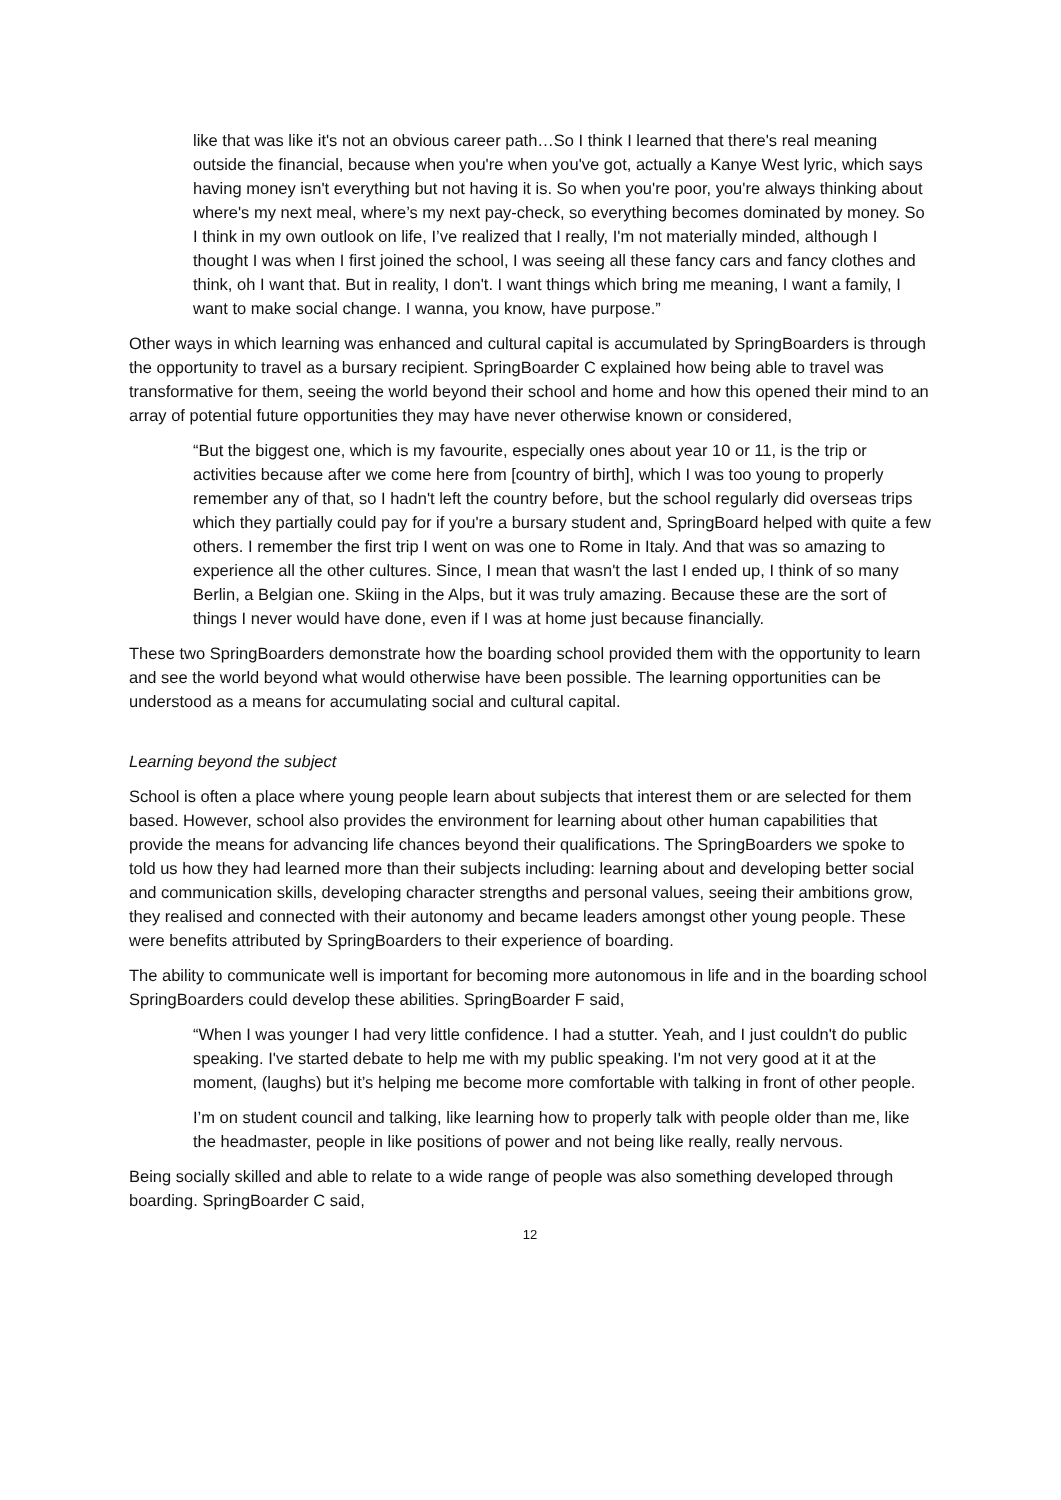like that was like it's not an obvious career path…So I think I learned that there's real meaning outside the financial, because when you're when you've got, actually a Kanye West lyric, which says having money isn't everything but not having it is. So when you're poor, you're always thinking about where's my next meal, where’s my next pay-check, so everything becomes dominated by money. So I think in my own outlook on life, I’ve realized that I really, I'm not materially minded, although I thought I was when I first joined the school, I was seeing all these fancy cars and fancy clothes and think, oh I want that. But in reality, I don't. I want things which bring me meaning, I want a family, I want to make social change. I wanna, you know, have purpose.”
Other ways in which learning was enhanced and cultural capital is accumulated by SpringBoarders is through the opportunity to travel as a bursary recipient. SpringBoarder C explained how being able to travel was transformative for them, seeing the world beyond their school and home and how this opened their mind to an array of potential future opportunities they may have never otherwise known or considered,
“But the biggest one, which is my favourite, especially ones about year 10 or 11, is the trip or activities because after we come here from [country of birth], which I was too young to properly remember any of that, so I hadn't left the country before, but the school regularly did overseas trips which they partially could pay for if you're a bursary student and, SpringBoard helped with quite a few others. I remember the first trip I went on was one to Rome in Italy. And that was so amazing to experience all the other cultures. Since, I mean that wasn't the last I ended up, I think of so many Berlin, a Belgian one. Skiing in the Alps, but it was truly amazing. Because these are the sort of things I never would have done, even if I was at home just because financially.
These two SpringBoarders demonstrate how the boarding school provided them with the opportunity to learn and see the world beyond what would otherwise have been possible. The learning opportunities can be understood as a means for accumulating social and cultural capital.
Learning beyond the subject
School is often a place where young people learn about subjects that interest them or are selected for them based. However, school also provides the environment for learning about other human capabilities that provide the means for advancing life chances beyond their qualifications. The SpringBoarders we spoke to told us how they had learned more than their subjects including: learning about and developing better social and communication skills, developing character strengths and personal values, seeing their ambitions grow, they realised and connected with their autonomy and became leaders amongst other young people. These were benefits attributed by SpringBoarders to their experience of boarding.
The ability to communicate well is important for becoming more autonomous in life and in the boarding school SpringBoarders could develop these abilities. SpringBoarder F said,
“When I was younger I had very little confidence. I had a stutter. Yeah, and I just couldn't do public speaking. I've started debate to help me with my public speaking. I'm not very good at it at the moment, (laughs) but it’s helping me become more comfortable with talking in front of other people.
I’m on student council and talking, like learning how to properly talk with people older than me, like the headmaster, people in like positions of power and not being like really, really nervous.
Being socially skilled and able to relate to a wide range of people was also something developed through boarding. SpringBoarder C said,
12